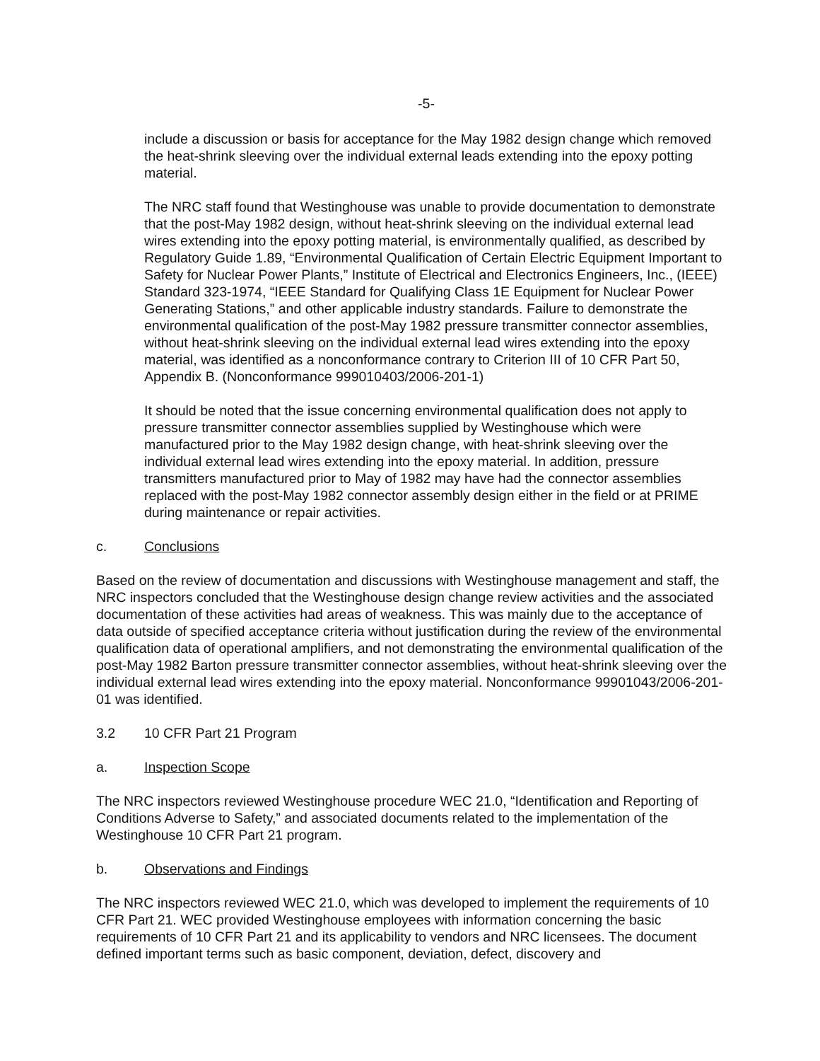-5-
include a discussion or basis for acceptance for the May 1982 design change which removed the heat-shrink sleeving over the individual external leads extending into the epoxy potting material.
The NRC staff found that Westinghouse was unable to provide documentation to demonstrate that the post-May 1982 design, without heat-shrink sleeving on the individual external lead wires extending into the epoxy potting material, is environmentally qualified, as described by Regulatory Guide 1.89, “Environmental Qualification of Certain Electric Equipment Important to Safety for Nuclear Power Plants,” Institute of Electrical and Electronics Engineers, Inc., (IEEE) Standard 323-1974, “IEEE Standard for Qualifying Class 1E Equipment for Nuclear Power Generating Stations,” and other applicable industry standards. Failure to demonstrate the environmental qualification of the post-May 1982 pressure transmitter connector assemblies, without heat-shrink sleeving on the individual external lead wires extending into the epoxy material, was identified as a nonconformance contrary to Criterion III of 10 CFR Part 50, Appendix B. (Nonconformance 999010403/2006-201-1)
It should be noted that the issue concerning environmental qualification does not apply to pressure transmitter connector assemblies supplied by Westinghouse which were manufactured prior to the May 1982 design change, with heat-shrink sleeving over the individual external lead wires extending into the epoxy material. In addition, pressure transmitters manufactured prior to May of 1982 may have had the connector assemblies replaced with the post-May 1982 connector assembly design either in the field or at PRIME during maintenance or repair activities.
c. Conclusions
Based on the review of documentation and discussions with Westinghouse management and staff, the NRC inspectors concluded that the Westinghouse design change review activities and the associated documentation of these activities had areas of weakness. This was mainly due to the acceptance of data outside of specified acceptance criteria without justification during the review of the environmental qualification data of operational amplifiers, and not demonstrating the environmental qualification of the post-May 1982 Barton pressure transmitter connector assemblies, without heat-shrink sleeving over the individual external lead wires extending into the epoxy material. Nonconformance 99901043/2006-201-01 was identified.
3.2 10 CFR Part 21 Program
a. Inspection Scope
The NRC inspectors reviewed Westinghouse procedure WEC 21.0, “Identification and Reporting of Conditions Adverse to Safety,” and associated documents related to the implementation of the Westinghouse 10 CFR Part 21 program.
b. Observations and Findings
The NRC inspectors reviewed WEC 21.0, which was developed to implement the requirements of 10 CFR Part 21. WEC provided Westinghouse employees with information concerning the basic requirements of 10 CFR Part 21 and its applicability to vendors and NRC licensees. The document defined important terms such as basic component, deviation, defect, discovery and